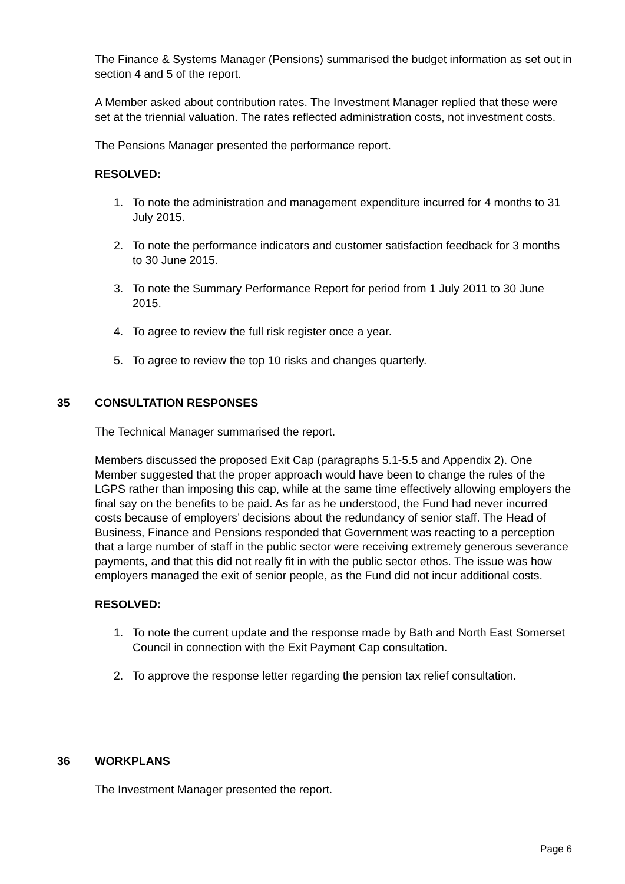The Finance & Systems Manager (Pensions) summarised the budget information as set out in section 4 and 5 of the report.
A Member asked about contribution rates. The Investment Manager replied that these were set at the triennial valuation. The rates reflected administration costs, not investment costs.
The Pensions Manager presented the performance report.
RESOLVED:
1. To note the administration and management expenditure incurred for 4 months to 31 July 2015.
2. To note the performance indicators and customer satisfaction feedback for 3 months to 30 June 2015.
3. To note the Summary Performance Report for period from 1 July 2011 to 30 June 2015.
4. To agree to review the full risk register once a year.
5. To agree to review the top 10 risks and changes quarterly.
35 CONSULTATION RESPONSES
The Technical Manager summarised the report.
Members discussed the proposed Exit Cap (paragraphs 5.1-5.5 and Appendix 2). One Member suggested that the proper approach would have been to change the rules of the LGPS rather than imposing this cap, while at the same time effectively allowing employers the final say on the benefits to be paid. As far as he understood, the Fund had never incurred costs because of employers’ decisions about the redundancy of senior staff. The Head of Business, Finance and Pensions responded that Government was reacting to a perception that a large number of staff in the public sector were receiving extremely generous severance payments, and that this did not really fit in with the public sector ethos. The issue was how employers managed the exit of senior people, as the Fund did not incur additional costs.
RESOLVED:
1. To note the current update and the response made by Bath and North East Somerset Council in connection with the Exit Payment Cap consultation.
2. To approve the response letter regarding the pension tax relief consultation.
36 WORKPLANS
The Investment Manager presented the report.
Page 6